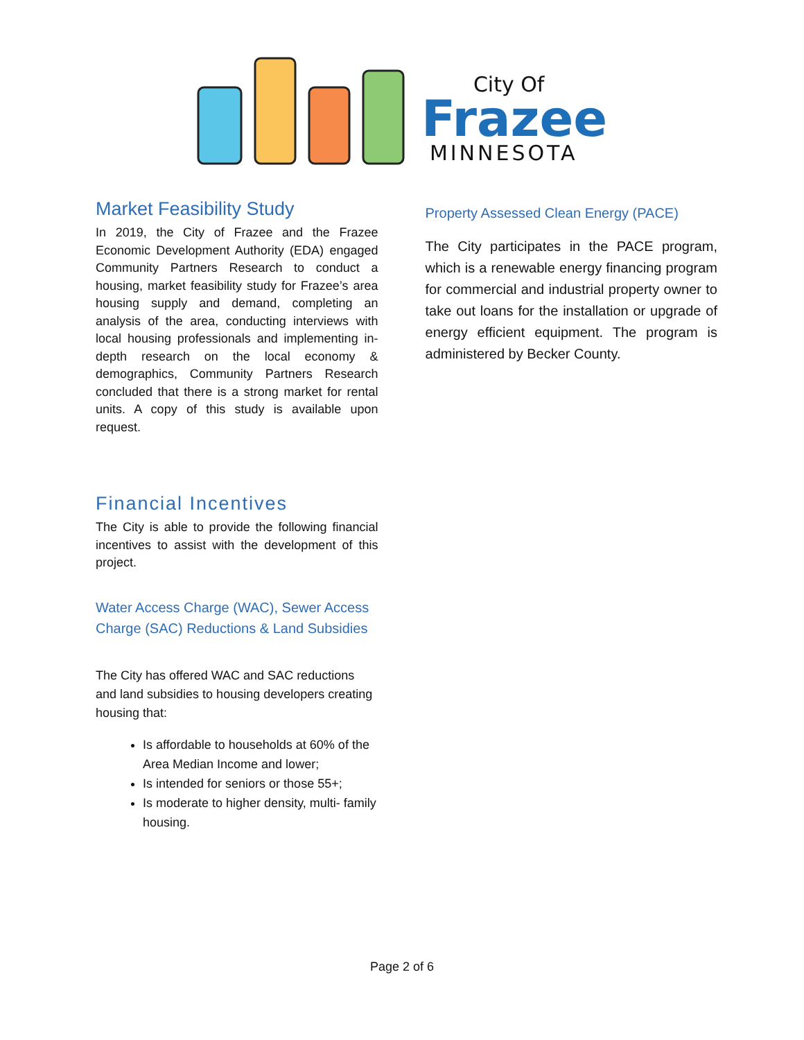City Of
Frazee
MINNESOTA
Market Feasibility Study
In 2019, the City of Frazee and the Frazee Economic Development Authority (EDA) engaged Community Partners Research to conduct a housing, market feasibility study for Frazee’s area housing supply and demand, completing an analysis of the area, conducting interviews with local housing professionals and implementing in-depth research on the local economy & demographics, Community Partners Research concluded that there is a strong market for rental units. A copy of this study is available upon request.
Financial Incentives
The City is able to provide the following financial incentives to assist with the development of this project.
Water Access Charge (WAC), Sewer Access Charge (SAC) Reductions & Land Subsidies
The City has offered WAC and SAC reductions and land subsidies to housing developers creating housing that:
Is affordable to households at 60% of the Area Median Income and lower;
Is intended for seniors or those 55+;
Is moderate to higher density, multi- family housing.
Property Assessed Clean Energy (PACE)
The City participates in the PACE program, which is a renewable energy financing program for commercial and industrial property owner to take out loans for the installation or upgrade of energy efficient equipment. The program is administered by Becker County.
Page 2 of 6